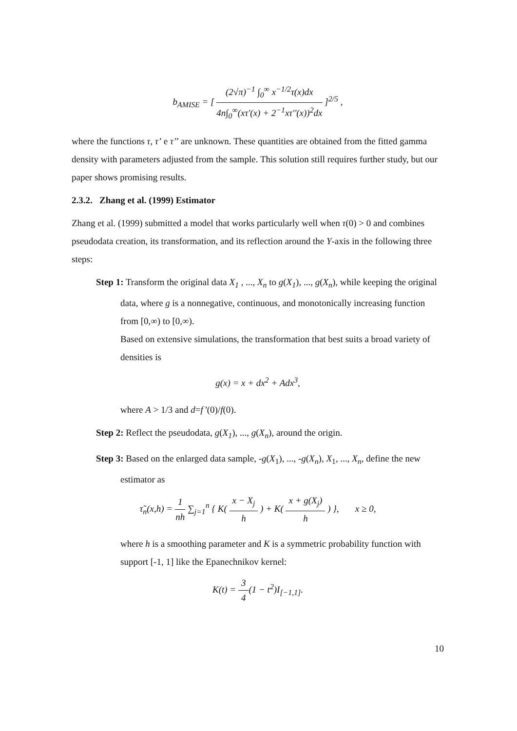b<sub>AMISE</sub> = [ (2√π)<sup>−1</sup> ∫<sub>0</sub><sup>∞</sup> x<sup>−1/2</sup>τ(x)dx 4n∫<sub>0</sub><sup>∞</sup>(xτ'(x) + 2<sup>−1</sup>xτ''(x))<sup>2</sup>dx ]<sup>2/5</sup> ,
where the functions τ, τ’ e τ’’ are unknown. These quantities are obtained from the fitted gamma density with parameters adjusted from the sample. This solution still requires further study, but our paper shows promising results.
2.3.2. Zhang et al. (1999) Estimator
Zhang et al. (1999) submitted a model that works particularly well when τ(0) > 0 and combines pseudodata creation, its transformation, and its reflection around the Y-axis in the following three steps:
Step 1: Transform the original data X<sub>1</sub> , ..., X<sub>n</sub> to g(X<sub>1</sub>), ..., g(X<sub>n</sub>), while keeping the original data, where g is a nonnegative, continuous, and monotonically increasing function from [0,∞) to [0,∞).
Based on extensive simulations, the transformation that best suits a broad variety of densities is
g(x) = x + dx<sup>2</sup> + Adx<sup>3</sup>,
where A > 1/3 and d=f’(0)/f(0).
Step 2: Reflect the pseudodata, g(X<sub>1</sub>), ..., g(X<sub>n</sub>), around the origin.
Step 3: Based on the enlarged data sample, -g(X<sub>1</sub>), ..., -g(X<sub>n</sub>), X<sub>1</sub>, ..., X<sub>n</sub>, define the new estimator as
τ̃<sub>n</sub>(x,h) = 1 nh ∑<sub>j=1</sub><sup>n</sup> { K( x − X<sub>j</sub> h ) + K( x + g(X<sub>j</sub>) h ) }, x ≥ 0,
where h is a smoothing parameter and K is a symmetric probability function with support [-1, 1] like the Epanechnikov kernel:
K(t) = 3 4(1 − t<sup>2</sup>)I<sub>[−1,1]</sub>.
10